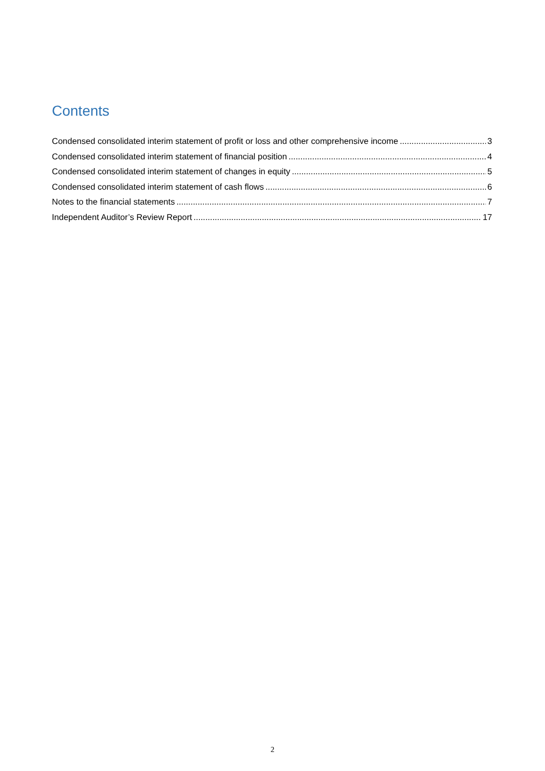Contents
Condensed consolidated interim statement of profit or loss and other comprehensive income 3
Condensed consolidated interim statement of financial position 4
Condensed consolidated interim statement of changes in equity 5
Condensed consolidated interim statement of cash flows 6
Notes to the financial statements 7
Independent Auditor’s Review Report 17
2